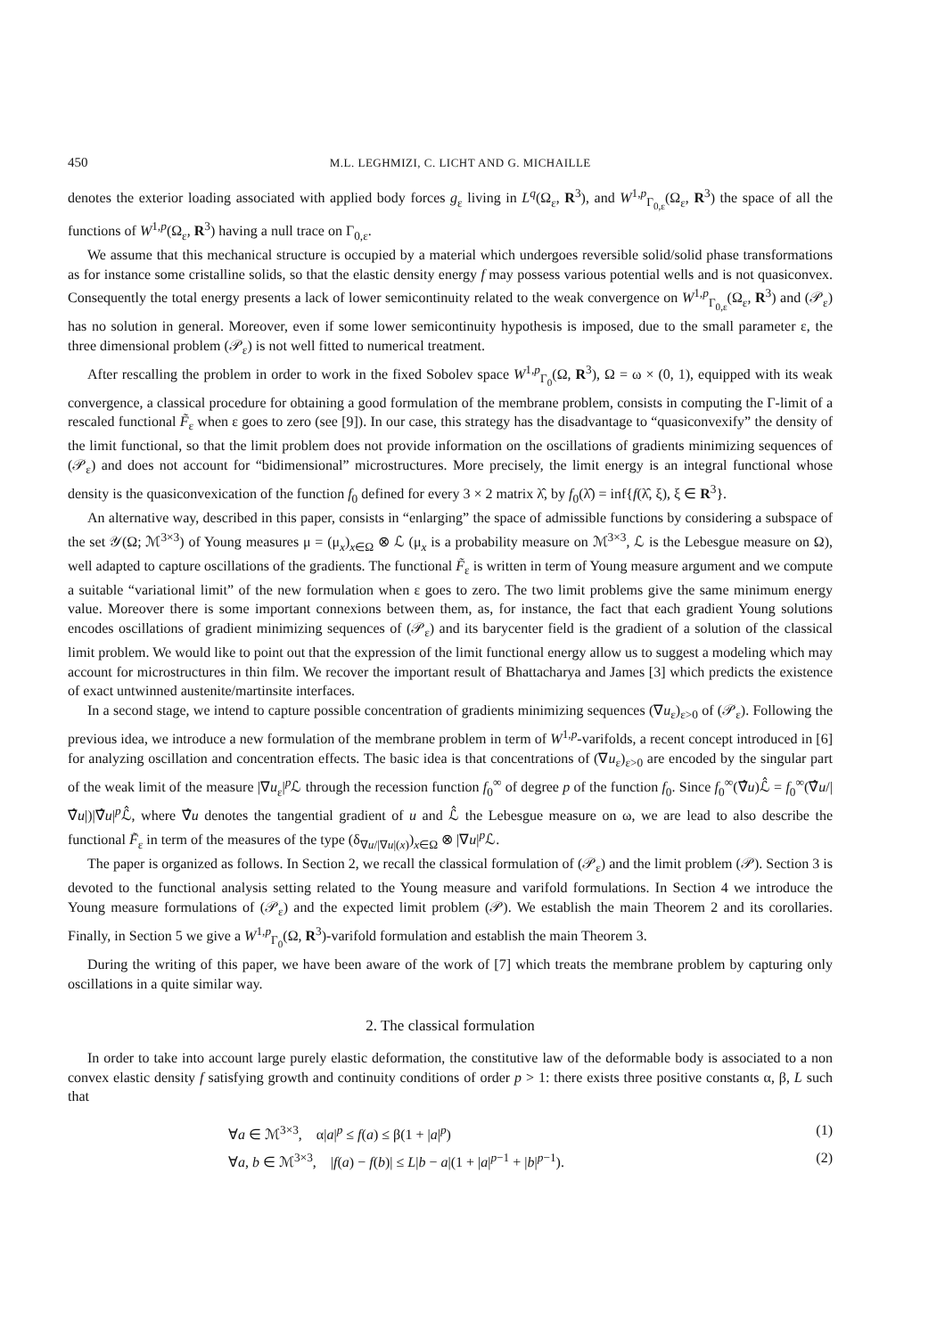450 M.L. LEGHMIZI, C. LICHT AND G. MICHAILLE
denotes the exterior loading associated with applied body forces g<sub>ε</sub> living in L<sup>q</sup>(Ω<sub>ε</sub>, R<sup>3</sup>), and W<sup>1,p</sup><sub>Γ<sub>0,ε</sub></sub>(Ω<sub>ε</sub>, R<sup>3</sup>) the space of all the functions of W<sup>1,p</sup>(Ω<sub>ε</sub>, R<sup>3</sup>) having a null trace on Γ<sub>0,ε</sub>.
We assume that this mechanical structure is occupied by a material which undergoes reversible solid/solid phase transformations as for instance some cristalline solids, so that the elastic density energy f may possess various potential wells and is not quasiconvex. Consequently the total energy presents a lack of lower semicontinuity related to the weak convergence on W<sup>1,p</sup><sub>Γ<sub>0,ε</sub></sub>(Ω<sub>ε</sub>, R<sup>3</sup>) and (𝒫<sub>ε</sub>) has no solution in general. Moreover, even if some lower semicontinuity hypothesis is imposed, due to the small parameter ε, the three dimensional problem (𝒫<sub>ε</sub>) is not well fitted to numerical treatment.
After rescalling the problem in order to work in the fixed Sobolev space W<sup>1,p</sup><sub>Γ<sub>0</sub></sub>(Ω, R<sup>3</sup>), Ω = ω × (0, 1), equipped with its weak convergence, a classical procedure for obtaining a good formulation of the membrane problem, consists in computing the Γ-limit of a rescaled functional F̃<sub>ε</sub> when ε goes to zero (see [9]). In our case, this strategy has the disadvantage to “quasiconvexify” the density of the limit functional, so that the limit problem does not provide information on the oscillations of gradients minimizing sequences of (𝒫<sub>ε</sub>) and does not account for “bidimensional” microstructures. More precisely, the limit energy is an integral functional whose density is the quasiconvexication of the function f<sub>0</sub> defined for every 3 × 2 matrix λ̂, by f<sub>0</sub>(λ̂) = inf{f(λ̂, ξ), ξ ∈ R<sup>3</sup>}.
An alternative way, described in this paper, consists in “enlarging” the space of admissible functions by considering a subspace of the set 𝒴(Ω; ℳ<sup>3×3</sup>) of Young measures μ = (μ<sub>x</sub>)<sub>x∈Ω</sub> ⊗ ℒ (μ<sub>x</sub> is a probability measure on ℳ<sup>3×3</sup>, ℒ is the Lebesgue measure on Ω), well adapted to capture oscillations of the gradients. The functional F̃<sub>ε</sub> is written in term of Young measure argument and we compute a suitable “variational limit” of the new formulation when ε goes to zero. The two limit problems give the same minimum energy value. Moreover there is some important connexions between them, as, for instance, the fact that each gradient Young solutions encodes oscillations of gradient minimizing sequences of (𝒫<sub>ε</sub>) and its barycenter field is the gradient of a solution of the classical limit problem. We would like to point out that the expression of the limit functional energy allow us to suggest a modeling which may account for microstructures in thin film. We recover the important result of Bhattacharya and James [3] which predicts the existence of exact untwinned austenite/martinsite interfaces.
In a second stage, we intend to capture possible concentration of gradients minimizing sequences (∇u<sub>ε</sub>)<sub>ε>0</sub> of (𝒫<sub>ε</sub>). Following the previous idea, we introduce a new formulation of the membrane problem in term of W<sup>1,p</sup>-varifolds, a recent concept introduced in [6] for analyzing oscillation and concentration effects. The basic idea is that concentrations of (∇u<sub>ε</sub>)<sub>ε>0</sub> are encoded by the singular part of the weak limit of the measure |∇u<sub>ε</sub>|<sup>p</sup>ℒ through the recession function f<sub>0</sub><sup>∞</sup> of degree p of the function f<sub>0</sub>. Since f<sub>0</sub><sup>∞</sup>(∇̂u)ℒ̂ = f<sub>0</sub><sup>∞</sup>(∇̂u/|∇̂u|)|∇̂u|<sup>p</sup>ℒ̂, where ∇̂u denotes the tangential gradient of u and ℒ̂ the Lebesgue measure on ω, we are lead to also describe the functional F̃<sub>ε</sub> in term of the measures of the type (δ<sub>∇u/|∇u|(x)</sub>)<sub>x∈Ω</sub> ⊗ |∇u|<sup>p</sup>ℒ.
The paper is organized as follows. In Section 2, we recall the classical formulation of (𝒫<sub>ε</sub>) and the limit problem (𝒫). Section 3 is devoted to the functional analysis setting related to the Young measure and varifold formulations. In Section 4 we introduce the Young measure formulations of (𝒫<sub>ε</sub>) and the expected limit problem (𝒫). We establish the main Theorem 2 and its corollaries. Finally, in Section 5 we give a W<sup>1,p</sup><sub>Γ<sub>0</sub></sub>(Ω, R<sup>3</sup>)-varifold formulation and establish the main Theorem 3.
During the writing of this paper, we have been aware of the work of [7] which treats the membrane problem by capturing only oscillations in a quite similar way.
2. The classical formulation
In order to take into account large purely elastic deformation, the constitutive law of the deformable body is associated to a non convex elastic density f satisfying growth and continuity conditions of order p > 1: there exists three positive constants α, β, L such that
∀a ∈ ℳ<sup>3×3</sup>, α|a|<sup>p</sup> ≤ f(a) ≤ β(1 + |a|<sup>p</sup>) (1)
∀a, b ∈ ℳ<sup>3×3</sup>, |f(a) − f(b)| ≤ L|b − a|(1 + |a|<sup>p−1</sup> + |b|<sup>p−1</sup>). (2)